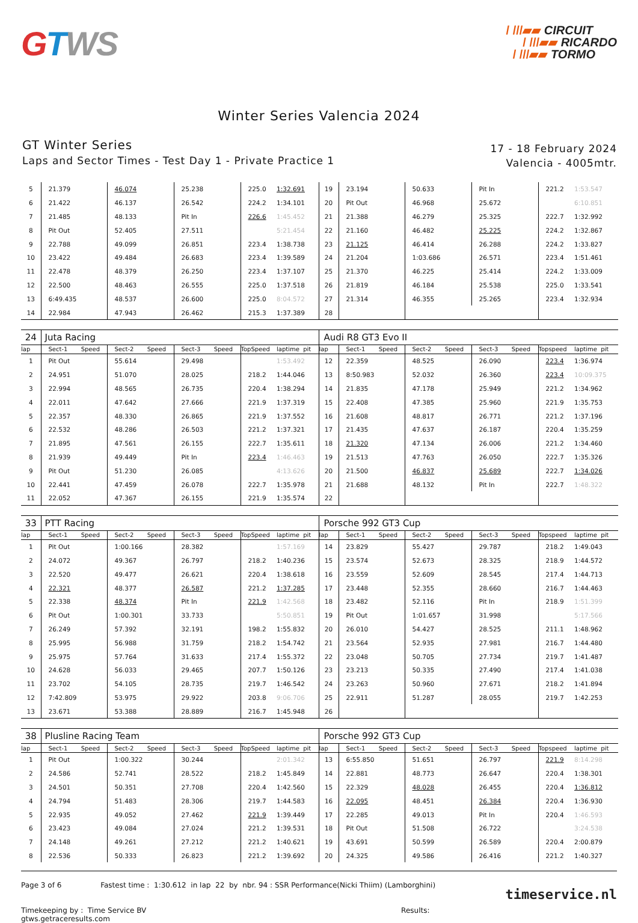GTWS
/ ///▰▰ CIRCUIT
/ ///▰▰ RICARDO
/ ///▰▰ TORMO
Winter Series Valencia 2024
GT Winter Series
Laps and Sector Times - Test Day 1 - Private Practice 1
17 - 18 February 2024
Valencia - 4005mtr.
| 5 | 21.379 | 46.074 | 25.238 | 225.0 | 1:32.691 | 19 | 23.194 | 50.633 | Pit In | 221.2 | 1:53.547 |
| 6 | 21.422 | 46.137 | 26.542 | 224.2 | 1:34.101 | 20 | Pit Out | 46.968 | 25.672 | | 6:10.851 |
| 7 | 21.485 | 48.133 | Pit In | 226.6 | 1:45.452 | 21 | 21.388 | 46.279 | 25.325 | 222.7 | 1:32.992 |
| 8 | Pit Out | 52.405 | 27.511 | | 5:21.454 | 22 | 21.160 | 46.482 | 25.225 | 224.2 | 1:32.867 |
| 9 | 22.788 | 49.099 | 26.851 | 223.4 | 1:38.738 | 23 | 21.125 | 46.414 | 26.288 | 224.2 | 1:33.827 |
| 10 | 23.422 | 49.484 | 26.683 | 223.4 | 1:39.589 | 24 | 21.204 | 1:03.686 | 26.571 | 223.4 | 1:51.461 |
| 11 | 22.478 | 48.379 | 26.250 | 223.4 | 1:37.107 | 25 | 21.370 | 46.225 | 25.414 | 224.2 | 1:33.009 |
| 12 | 22.500 | 48.463 | 26.555 | 225.0 | 1:37.518 | 26 | 21.819 | 46.184 | 25.538 | 225.0 | 1:33.541 |
| 13 | 6:49.435 | 48.537 | 26.600 | 225.0 | 8:04.572 | 27 | 21.314 | 46.355 | 25.265 | 223.4 | 1:32.934 |
| 14 | 22.984 | 47.943 | 26.462 | 215.3 | 1:37.389 | 28 | | | | | |
| 24 | Juta Racing | | | | | Audi R8 GT3 Evo II | | | | | |
| lap | Sect-1 Speed | Sect-2 Speed | Sect-3 Speed | TopSpeed | laptime pit | lap | Sect-1 Speed | Sect-2 Speed | Sect-3 Speed | Topspeed | laptime pit |
| 1 | Pit Out | 55.614 | 29.498 | | 1:53.492 | 12 | 22.359 | 48.525 | 26.090 | 223.4 | 1:36.974 |
| 2 | 24.951 | 51.070 | 28.025 | 218.2 | 1:44.046 | 13 | 8:50.983 | 52.032 | 26.360 | 223.4 | 10:09.375 |
| 3 | 22.994 | 48.565 | 26.735 | 220.4 | 1:38.294 | 14 | 21.835 | 47.178 | 25.949 | 221.2 | 1:34.962 |
| 4 | 22.011 | 47.642 | 27.666 | 221.9 | 1:37.319 | 15 | 22.408 | 47.385 | 25.960 | 221.9 | 1:35.753 |
| 5 | 22.357 | 48.330 | 26.865 | 221.9 | 1:37.552 | 16 | 21.608 | 48.817 | 26.771 | 221.2 | 1:37.196 |
| 6 | 22.532 | 48.286 | 26.503 | 221.2 | 1:37.321 | 17 | 21.435 | 47.637 | 26.187 | 220.4 | 1:35.259 |
| 7 | 21.895 | 47.561 | 26.155 | 222.7 | 1:35.611 | 18 | 21.320 | 47.134 | 26.006 | 221.2 | 1:34.460 |
| 8 | 21.939 | 49.449 | Pit In | 223.4 | 1:46.463 | 19 | 21.513 | 47.763 | 26.050 | 222.7 | 1:35.326 |
| 9 | Pit Out | 51.230 | 26.085 | | 4:13.626 | 20 | 21.500 | 46.837 | 25.689 | 222.7 | 1:34.026 |
| 10 | 22.441 | 47.459 | 26.078 | 222.7 | 1:35.978 | 21 | 21.688 | 48.132 | Pit In | 222.7 | 1:48.322 |
| 11 | 22.052 | 47.367 | 26.155 | 221.9 | 1:35.574 | 22 | | | | | |
| 33 | PTT Racing | | | | | Porsche 992 GT3 Cup | | | | | |
| lap | Sect-1 Speed | Sect-2 Speed | Sect-3 Speed | TopSpeed | laptime pit | lap | Sect-1 Speed | Sect-2 Speed | Sect-3 Speed | Topspeed | laptime pit |
| 1 | Pit Out | 1:00.166 | 28.382 | | 1:57.169 | 14 | 23.829 | 55.427 | 29.787 | 218.2 | 1:49.043 |
| 2 | 24.072 | 49.367 | 26.797 | 218.2 | 1:40.236 | 15 | 23.574 | 52.673 | 28.325 | 218.9 | 1:44.572 |
| 3 | 22.520 | 49.477 | 26.621 | 220.4 | 1:38.618 | 16 | 23.559 | 52.609 | 28.545 | 217.4 | 1:44.713 |
| 4 | 22.321 | 48.377 | 26.587 | 221.2 | 1:37.285 | 17 | 23.448 | 52.355 | 28.660 | 216.7 | 1:44.463 |
| 5 | 22.338 | 48.374 | Pit In | 221.9 | 1:42.568 | 18 | 23.482 | 52.116 | Pit In | 218.9 | 1:51.399 |
| 6 | Pit Out | 1:00.301 | 33.733 | | 5:50.851 | 19 | Pit Out | 1:01.657 | 31.998 | | 5:17.566 |
| 7 | 26.249 | 57.392 | 32.191 | 198.2 | 1:55.832 | 20 | 26.010 | 54.427 | 28.525 | 211.1 | 1:48.962 |
| 8 | 25.995 | 56.988 | 31.759 | 218.2 | 1:54.742 | 21 | 23.564 | 52.935 | 27.981 | 216.7 | 1:44.480 |
| 9 | 25.975 | 57.764 | 31.633 | 217.4 | 1:55.372 | 22 | 23.048 | 50.705 | 27.734 | 219.7 | 1:41.487 |
| 10 | 24.628 | 56.033 | 29.465 | 207.7 | 1:50.126 | 23 | 23.213 | 50.335 | 27.490 | 217.4 | 1:41.038 |
| 11 | 23.702 | 54.105 | 28.735 | 219.7 | 1:46.542 | 24 | 23.263 | 50.960 | 27.671 | 218.2 | 1:41.894 |
| 12 | 7:42.809 | 53.975 | 29.922 | 203.8 | 9:06.706 | 25 | 22.911 | 51.287 | 28.055 | 219.7 | 1:42.253 |
| 13 | 23.671 | 53.388 | 28.889 | 216.7 | 1:45.948 | 26 | | | | | |
| 38 | Plusline Racing Team | | | | | Porsche 992 GT3 Cup | | | | | |
| lap | Sect-1 Speed | Sect-2 Speed | Sect-3 Speed | TopSpeed | laptime pit | lap | Sect-1 Speed | Sect-2 Speed | Sect-3 Speed | Topspeed | laptime pit |
| 1 | Pit Out | 1:00.322 | 30.244 | | 2:01.342 | 13 | 6:55.850 | 51.651 | 26.797 | 221.9 | 8:14.298 |
| 2 | 24.586 | 52.741 | 28.522 | 218.2 | 1:45.849 | 14 | 22.881 | 48.773 | 26.647 | 220.4 | 1:38.301 |
| 3 | 24.501 | 50.351 | 27.708 | 220.4 | 1:42.560 | 15 | 22.329 | 48.028 | 26.455 | 220.4 | 1:36.812 |
| 4 | 24.794 | 51.483 | 28.306 | 219.7 | 1:44.583 | 16 | 22.095 | 48.451 | 26.384 | 220.4 | 1:36.930 |
| 5 | 22.935 | 49.052 | 27.462 | 221.9 | 1:39.449 | 17 | 22.285 | 49.013 | Pit In | 220.4 | 1:46.593 |
| 6 | 23.423 | 49.084 | 27.024 | 221.2 | 1:39.531 | 18 | Pit Out | 51.508 | 26.722 | | 3:24.538 |
| 7 | 24.148 | 49.261 | 27.212 | 221.2 | 1:40.621 | 19 | 43.691 | 50.599 | 26.589 | 220.4 | 2:00.879 |
| 8 | 22.536 | 50.333 | 26.823 | 221.2 | 1:39.692 | 20 | 24.325 | 49.586 | 26.416 | 221.2 | 1:40.327 |
Page 3 of 6 Fastest time : 1:30.612 in lap 22 by nbr. 94 : SSR Performance(Nicki Thiim) (Lamborghini)
Timekeeping by : Time Service BV Results: gtws.getraceresults.com
timeservice.nl